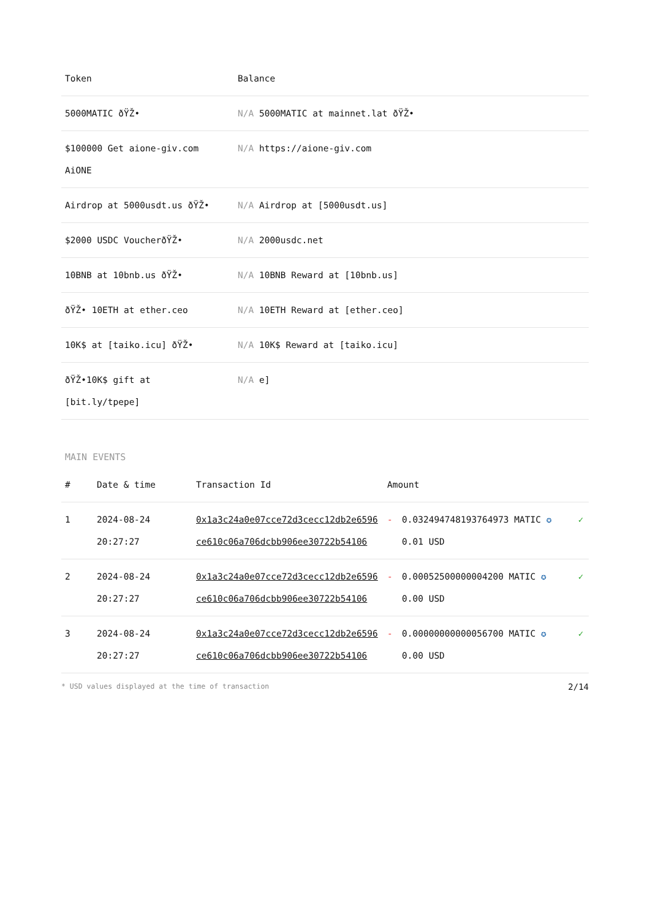| Token | Balance |
| --- | --- |
| 5000MATIC ðŸŽ• | N/A 5000MATIC at mainnet.lat ðŸŽ• |
| $100000 Get aione-giv.com AiONE | N/A https://aione-giv.com |
| Airdrop at 5000usdt.us ðŸŽ• | N/A Airdrop at [5000usdt.us] |
| $2000 USDC VoucherðŸŽ• | N/A 2000usdc.net |
| 10BNB at 10bnb.us ðŸŽ• | N/A 10BNB Reward at [10bnb.us] |
| ðŸŽ• 10ETH at ether.ceo | N/A 10ETH Reward at [ether.ceo] |
| 10K$ at [taiko.icu] ðŸŽ• | N/A 10K$ Reward at [taiko.icu] |
| ðŸŽ•10K$ gift at [bit.ly/tpepe] | N/A e] |
MAIN EVENTS
| # | Date & time | Transaction Id | Amount | | |
| --- | --- | --- | --- | --- | --- |
| 1 | 2024-08-24 20:27:27 | 0x1a3c24a0e07cce72d3cecc12db2e6596ce610c06a706dcbb906ee30722b54106 | - | 0.032494748193764973 MATIC ✪ 0.01 USD | ✓ |
| 2 | 2024-08-24 20:27:27 | 0x1a3c24a0e07cce72d3cecc12db2e6596ce610c06a706dcbb906ee30722b54106 | - | 0.00052500000004200 MATIC ✪ 0.00 USD | ✓ |
| 3 | 2024-08-24 20:27:27 | 0x1a3c24a0e07cce72d3cecc12db2e6596ce610c06a706dcbb906ee30722b54106 | - | 0.00000000000056700 MATIC ✪ 0.00 USD | ✓ |
* USD values displayed at the time of transaction 2/14